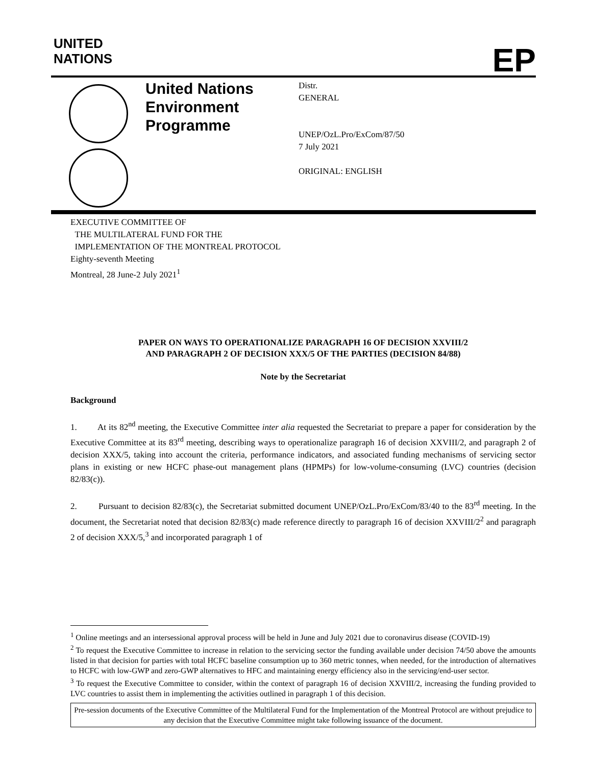UNITED
NATIONS
EP
United Nations Environment Programme
Distr.
GENERAL
UNEP/OzL.Pro/ExCom/87/50
7 July 2021
ORIGINAL: ENGLISH
EXECUTIVE COMMITTEE OF
THE MULTILATERAL FUND FOR THE
IMPLEMENTATION OF THE MONTREAL PROTOCOL
Eighty-seventh Meeting
Montreal, 28 June-2 July 2021<sup>1</sup>
PAPER ON WAYS TO OPERATIONALIZE PARAGRAPH 16 OF DECISION XXVIII/2
AND PARAGRAPH 2 OF DECISION XXX/5 OF THE PARTIES (DECISION 84/88)
Note by the Secretariat
Background
1. At its 82<sup>nd</sup> meeting, the Executive Committee inter alia requested the Secretariat to prepare a paper for consideration by the Executive Committee at its 83<sup>rd</sup> meeting, describing ways to operationalize paragraph 16 of decision XXVIII/2, and paragraph 2 of decision XXX/5, taking into account the criteria, performance indicators, and associated funding mechanisms of servicing sector plans in existing or new HCFC phase-out management plans (HPMPs) for low-volume-consuming (LVC) countries (decision 82/83(c)).
2. Pursuant to decision 82/83(c), the Secretariat submitted document UNEP/OzL.Pro/ExCom/83/40 to the 83<sup>rd</sup> meeting. In the document, the Secretariat noted that decision 82/83(c) made reference directly to paragraph 16 of decision XXVIII/2<sup>2</sup> and paragraph 2 of decision XXX/5,<sup>3</sup> and incorporated paragraph 1 of
<sup>1</sup> Online meetings and an intersessional approval process will be held in June and July 2021 due to coronavirus disease (COVID-19)
<sup>2</sup> To request the Executive Committee to increase in relation to the servicing sector the funding available under decision 74/50 above the amounts listed in that decision for parties with total HCFC baseline consumption up to 360 metric tonnes, when needed, for the introduction of alternatives to HCFC with low-GWP and zero-GWP alternatives to HFC and maintaining energy efficiency also in the servicing/end-user sector.
<sup>3</sup> To request the Executive Committee to consider, within the context of paragraph 16 of decision XXVIII/2, increasing the funding provided to LVC countries to assist them in implementing the activities outlined in paragraph 1 of this decision.
Pre-session documents of the Executive Committee of the Multilateral Fund for the Implementation of the Montreal Protocol are without prejudice to any decision that the Executive Committee might take following issuance of the document.